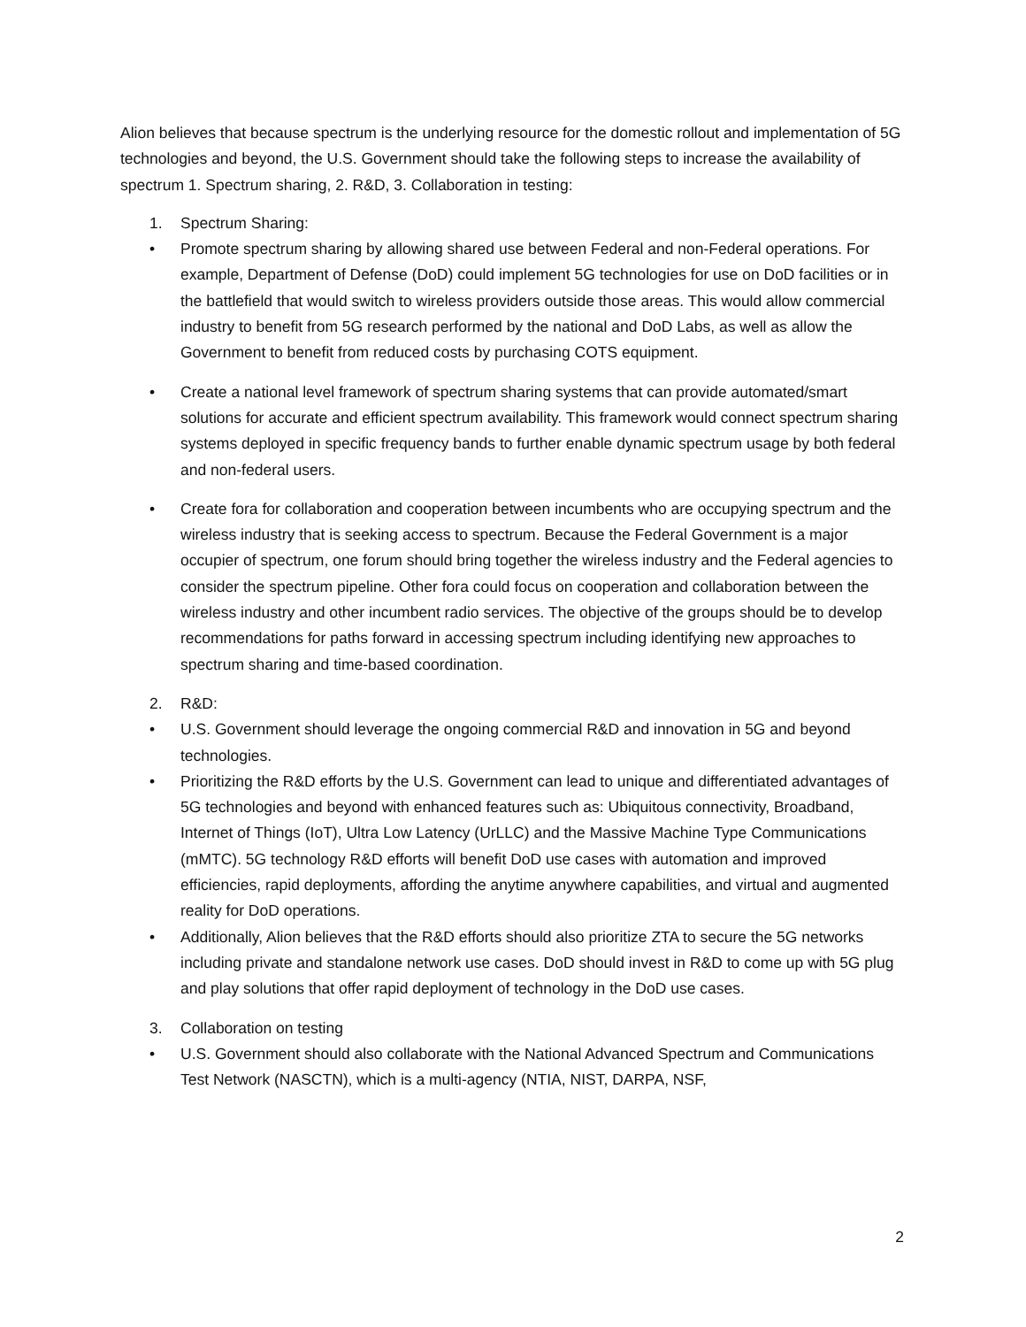Alion believes that because spectrum is the underlying resource for the domestic rollout and implementation of 5G technologies and beyond, the U.S. Government should take the following steps to increase the availability of spectrum 1. Spectrum sharing, 2. R&D, 3. Collaboration in testing:
1. Spectrum Sharing:
• Promote spectrum sharing by allowing shared use between Federal and non-Federal operations. For example, Department of Defense (DoD) could implement 5G technologies for use on DoD facilities or in the battlefield that would switch to wireless providers outside those areas. This would allow commercial industry to benefit from 5G research performed by the national and DoD Labs, as well as allow the Government to benefit from reduced costs by purchasing COTS equipment.
• Create a national level framework of spectrum sharing systems that can provide automated/smart solutions for accurate and efficient spectrum availability. This framework would connect spectrum sharing systems deployed in specific frequency bands to further enable dynamic spectrum usage by both federal and non-federal users.
• Create fora for collaboration and cooperation between incumbents who are occupying spectrum and the wireless industry that is seeking access to spectrum. Because the Federal Government is a major occupier of spectrum, one forum should bring together the wireless industry and the Federal agencies to consider the spectrum pipeline. Other fora could focus on cooperation and collaboration between the wireless industry and other incumbent radio services. The objective of the groups should be to develop recommendations for paths forward in accessing spectrum including identifying new approaches to spectrum sharing and time-based coordination.
2. R&D:
• U.S. Government should leverage the ongoing commercial R&D and innovation in 5G and beyond technologies.
• Prioritizing the R&D efforts by the U.S. Government can lead to unique and differentiated advantages of 5G technologies and beyond with enhanced features such as: Ubiquitous connectivity, Broadband, Internet of Things (IoT), Ultra Low Latency (UrLLC) and the Massive Machine Type Communications (mMTC). 5G technology R&D efforts will benefit DoD use cases with automation and improved efficiencies, rapid deployments, affording the anytime anywhere capabilities, and virtual and augmented reality for DoD operations.
• Additionally, Alion believes that the R&D efforts should also prioritize ZTA to secure the 5G networks including private and standalone network use cases. DoD should invest in R&D to come up with 5G plug and play solutions that offer rapid deployment of technology in the DoD use cases.
3. Collaboration on testing
• U.S. Government should also collaborate with the National Advanced Spectrum and Communications Test Network (NASCTN), which is a multi-agency (NTIA, NIST, DARPA, NSF,
2